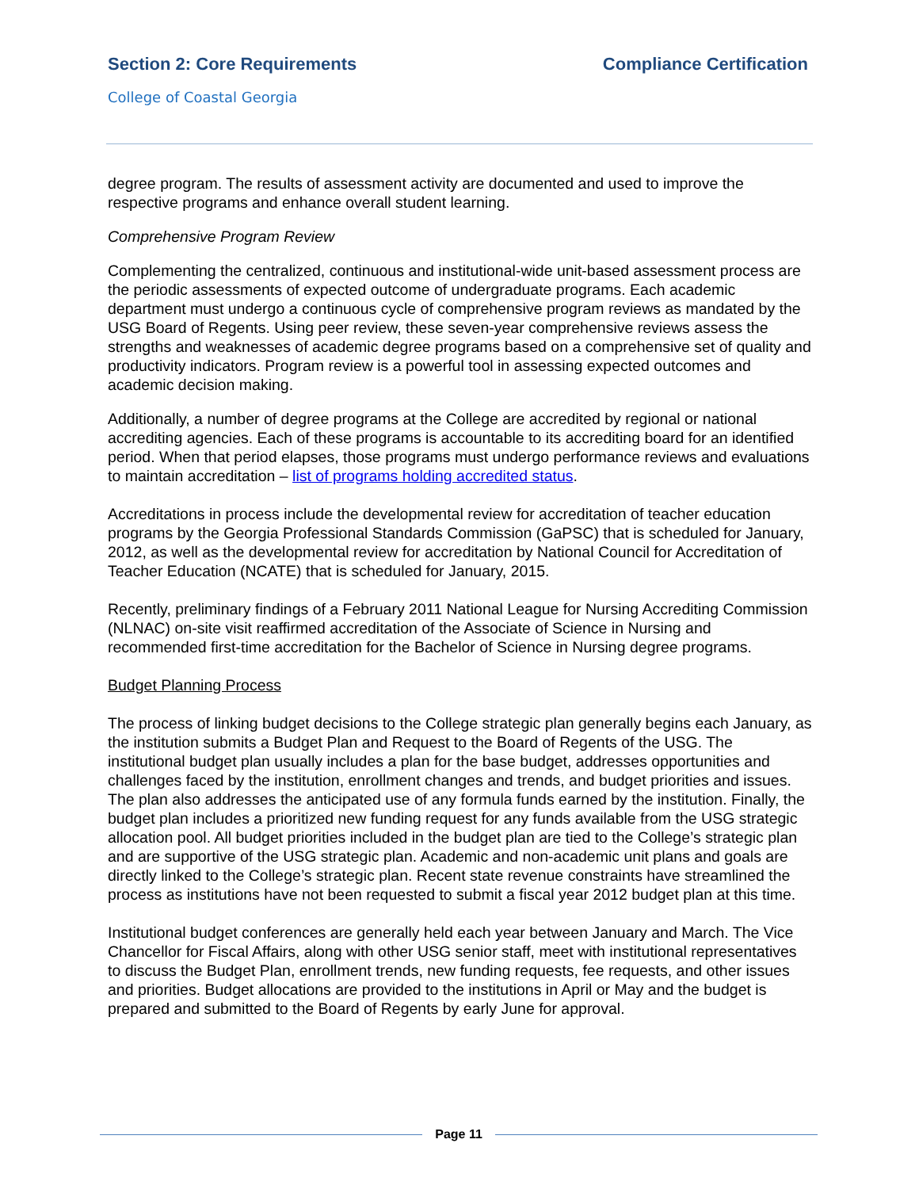Section 2: Core Requirements Compliance Certification
College of Coastal Georgia
degree program. The results of assessment activity are documented and used to improve the respective programs and enhance overall student learning.
Comprehensive Program Review
Complementing the centralized, continuous and institutional-wide unit-based assessment process are the periodic assessments of expected outcome of undergraduate programs. Each academic department must undergo a continuous cycle of comprehensive program reviews as mandated by the USG Board of Regents. Using peer review, these seven-year comprehensive reviews assess the strengths and weaknesses of academic degree programs based on a comprehensive set of quality and productivity indicators. Program review is a powerful tool in assessing expected outcomes and academic decision making.
Additionally, a number of degree programs at the College are accredited by regional or national accrediting agencies. Each of these programs is accountable to its accrediting board for an identified period. When that period elapses, those programs must undergo performance reviews and evaluations to maintain accreditation – list of programs holding accredited status.
Accreditations in process include the developmental review for accreditation of teacher education programs by the Georgia Professional Standards Commission (GaPSC) that is scheduled for January, 2012, as well as the developmental review for accreditation by National Council for Accreditation of Teacher Education (NCATE) that is scheduled for January, 2015.
Recently, preliminary findings of a February 2011 National League for Nursing Accrediting Commission (NLNAC) on-site visit reaffirmed accreditation of the Associate of Science in Nursing and recommended first-time accreditation for the Bachelor of Science in Nursing degree programs.
Budget Planning Process
The process of linking budget decisions to the College strategic plan generally begins each January, as the institution submits a Budget Plan and Request to the Board of Regents of the USG. The institutional budget plan usually includes a plan for the base budget, addresses opportunities and challenges faced by the institution, enrollment changes and trends, and budget priorities and issues. The plan also addresses the anticipated use of any formula funds earned by the institution. Finally, the budget plan includes a prioritized new funding request for any funds available from the USG strategic allocation pool. All budget priorities included in the budget plan are tied to the College’s strategic plan and are supportive of the USG strategic plan. Academic and non-academic unit plans and goals are directly linked to the College’s strategic plan. Recent state revenue constraints have streamlined the process as institutions have not been requested to submit a fiscal year 2012 budget plan at this time.
Institutional budget conferences are generally held each year between January and March. The Vice Chancellor for Fiscal Affairs, along with other USG senior staff, meet with institutional representatives to discuss the Budget Plan, enrollment trends, new funding requests, fee requests, and other issues and priorities. Budget allocations are provided to the institutions in April or May and the budget is prepared and submitted to the Board of Regents by early June for approval.
Page 11